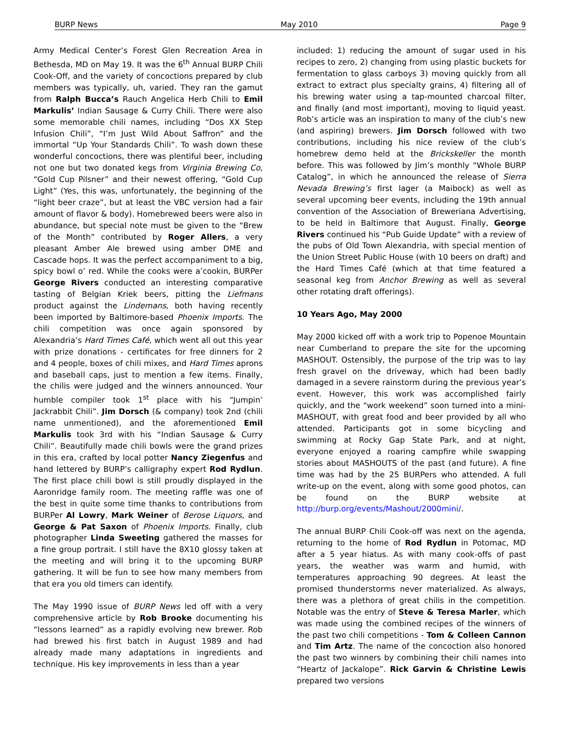BURP News May 2010 Page 9
Army Medical Center’s Forest Glen Recreation Area in Bethesda, MD on May 19. It was the 6<sup>th</sup> Annual BURP Chili Cook-Off, and the variety of concoctions prepared by club members was typically, uh, varied. They ran the gamut from Ralph Bucca’s Rauch Angelica Herb Chili to Emil Markulis’ Indian Sausage & Curry Chili. There were also some memorable chili names, including “Dos XX Step Infusion Chili”, “I’m Just Wild About Saffron” and the immortal “Up Your Standards Chili”. To wash down these wonderful concoctions, there was plentiful beer, including not one but two donated kegs from Virginia Brewing Co, “Gold Cup Pilsner” and their newest offering, “Gold Cup Light” (Yes, this was, unfortunately, the beginning of the “light beer craze”, but at least the VBC version had a fair amount of flavor & body). Homebrewed beers were also in abundance, but special note must be given to the “Brew of the Month” contributed by Roger Allers, a very pleasant Amber Ale brewed using amber DME and Cascade hops. It was the perfect accompaniment to a big, spicy bowl o’ red. While the cooks were a’cookin, BURPer George Rivers conducted an interesting comparative tasting of Belgian Kriek beers, pitting the Liefmans product against the Lindemans, both having recently been imported by Baltimore-based Phoenix Imports. The chili competition was once again sponsored by Alexandria’s Hard Times Café, which went all out this year with prize donations - certificates for free dinners for 2 and 4 people, boxes of chili mixes, and Hard Times aprons and baseball caps, just to mention a few items. Finally, the chilis were judged and the winners announced. Your humble compiler took 1<sup>st</sup> place with his “Jumpin’ Jackrabbit Chili”. Jim Dorsch (& company) took 2nd (chili name unmentioned), and the aforementioned Emil Markulis took 3rd with his “Indian Sausage & Curry Chili”. Beautifully made chili bowls were the grand prizes in this era, crafted by local potter Nancy Ziegenfus and hand lettered by BURP’s calligraphy expert Rod Rydlun. The first place chili bowl is still proudly displayed in the Aaronridge family room. The meeting raffle was one of the best in quite some time thanks to contributions from BURPer Al Lowry, Mark Weiner of Berose Liquors, and George & Pat Saxon of Phoenix Imports. Finally, club photographer Linda Sweeting gathered the masses for a fine group portrait. I still have the 8X10 glossy taken at the meeting and will bring it to the upcoming BURP gathering. It will be fun to see how many members from that era you old timers can identify.
The May 1990 issue of BURP News led off with a very comprehensive article by Rob Brooke documenting his “lessons learned” as a rapidly evolving new brewer. Rob had brewed his first batch in August 1989 and had already made many adaptations in ingredients and technique. His key improvements in less than a year
included: 1) reducing the amount of sugar used in his recipes to zero, 2) changing from using plastic buckets for fermentation to glass carboys 3) moving quickly from all extract to extract plus specialty grains, 4) filtering all of his brewing water using a tap-mounted charcoal filter, and finally (and most important), moving to liquid yeast. Rob’s article was an inspiration to many of the club’s new (and aspiring) brewers. Jim Dorsch followed with two contributions, including his nice review of the club’s homebrew demo held at the Brickskeller the month before. This was followed by Jim’s monthly “Whole BURP Catalog”, in which he announced the release of Sierra Nevada Brewing’s first lager (a Maibock) as well as several upcoming beer events, including the 19th annual convention of the Association of Breweriana Advertising, to be held in Baltimore that August. Finally, George Rivers continued his “Pub Guide Update” with a review of the pubs of Old Town Alexandria, with special mention of the Union Street Public House (with 10 beers on draft) and the Hard Times Café (which at that time featured a seasonal keg from Anchor Brewing as well as several other rotating draft offerings).
10 Years Ago, May 2000
May 2000 kicked off with a work trip to Popenoe Mountain near Cumberland to prepare the site for the upcoming MASHOUT. Ostensibly, the purpose of the trip was to lay fresh gravel on the driveway, which had been badly damaged in a severe rainstorm during the previous year’s event. However, this work was accomplished fairly quickly, and the “work weekend” soon turned into a mini-MASHOUT, with great food and beer provided by all who attended. Participants got in some bicycling and swimming at Rocky Gap State Park, and at night, everyone enjoyed a roaring campfire while swapping stories about MASHOUTS of the past (and future). A fine time was had by the 25 BURPers who attended. A full write-up on the event, along with some good photos, can be found on the BURP website at http://burp.org/events/Mashout/2000mini/.
The annual BURP Chili Cook-off was next on the agenda, returning to the home of Rod Rydlun in Potomac, MD after a 5 year hiatus. As with many cook-offs of past years, the weather was warm and humid, with temperatures approaching 90 degrees. At least the promised thunderstorms never materialized. As always, there was a plethora of great chilis in the competition. Notable was the entry of Steve & Teresa Marler, which was made using the combined recipes of the winners of the past two chili competitions - Tom & Colleen Cannon and Tim Artz. The name of the concoction also honored the past two winners by combining their chili names into “Heartz of Jackalope”. Rick Garvin & Christine Lewis prepared two versions